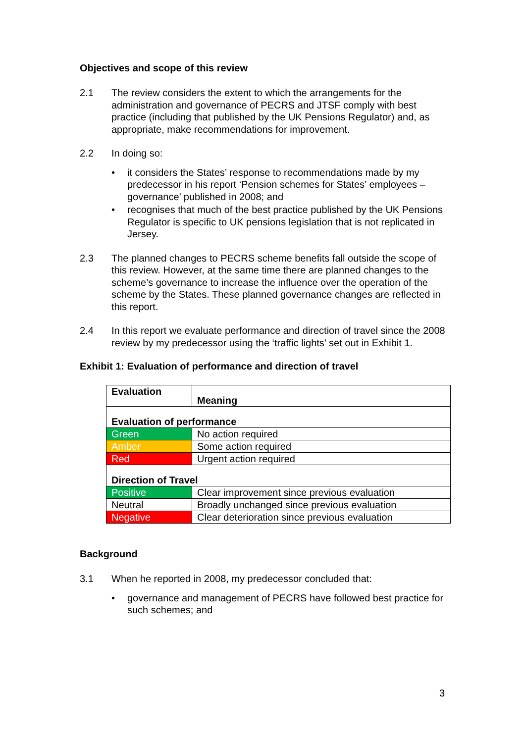Objectives and scope of this review
2.1 The review considers the extent to which the arrangements for the administration and governance of PECRS and JTSF comply with best practice (including that published by the UK Pensions Regulator) and, as appropriate, make recommendations for improvement.
2.2 In doing so:
• it considers the States’ response to recommendations made by my predecessor in his report ‘Pension schemes for States’ employees – governance’ published in 2008; and
• recognises that much of the best practice published by the UK Pensions Regulator is specific to UK pensions legislation that is not replicated in Jersey.
2.3 The planned changes to PECRS scheme benefits fall outside the scope of this review. However, at the same time there are planned changes to the scheme’s governance to increase the influence over the operation of the scheme by the States. These planned governance changes are reflected in this report.
2.4 In this report we evaluate performance and direction of travel since the 2008 review by my predecessor using the ‘traffic lights’ set out in Exhibit 1.
Exhibit 1: Evaluation of performance and direction of travel
| Evaluation | Meaning |
| --- | --- |
| Evaluation of performance | |
| Green | No action required |
| Amber | Some action required |
| Red | Urgent action required |
| Direction of Travel | |
| Positive | Clear improvement since previous evaluation |
| Neutral | Broadly unchanged since previous evaluation |
| Negative | Clear deterioration since previous evaluation |
Background
3.1 When he reported in 2008, my predecessor concluded that:
• governance and management of PECRS have followed best practice for such schemes; and
3